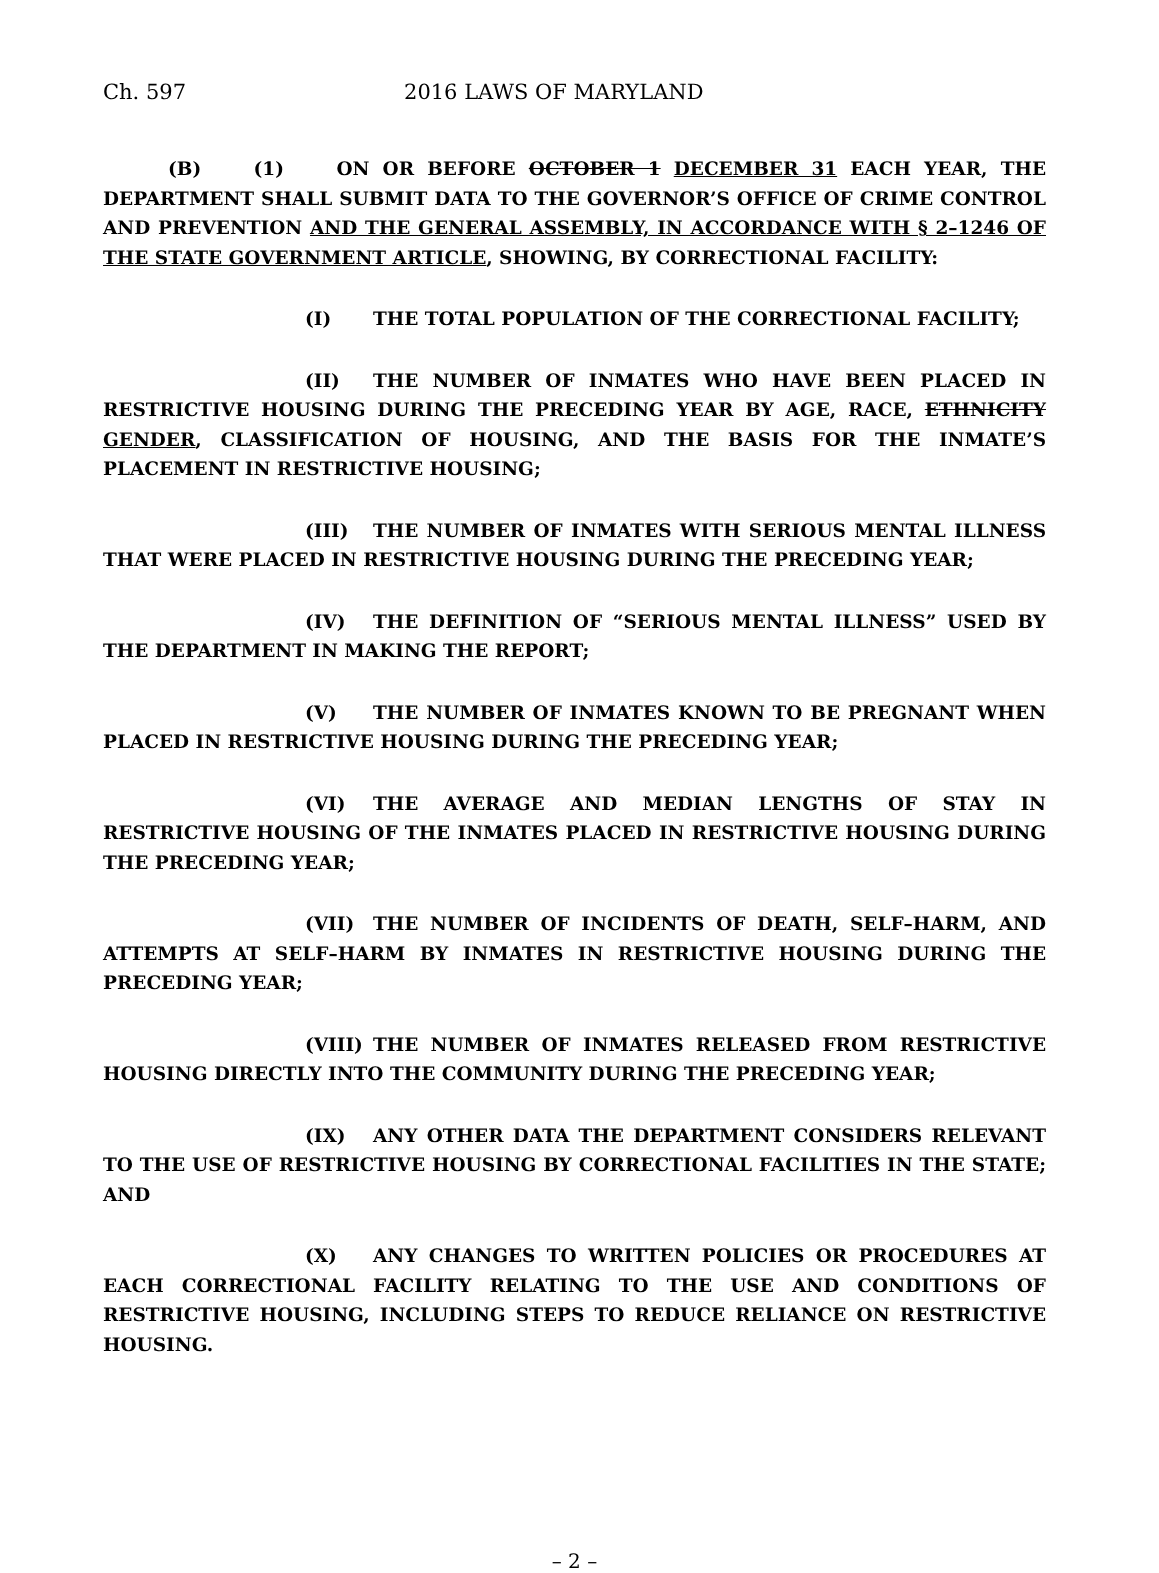Ch. 597 2016 LAWS OF MARYLAND
(B) (1) ON OR BEFORE OCTOBER 1 DECEMBER 31 EACH YEAR, THE DEPARTMENT SHALL SUBMIT DATA TO THE GOVERNOR’S OFFICE OF CRIME CONTROL AND PREVENTION AND THE GENERAL ASSEMBLY, IN ACCORDANCE WITH § 2–1246 OF THE STATE GOVERNMENT ARTICLE, SHOWING, BY CORRECTIONAL FACILITY:
(I) THE TOTAL POPULATION OF THE CORRECTIONAL FACILITY;
(II) THE NUMBER OF INMATES WHO HAVE BEEN PLACED IN RESTRICTIVE HOUSING DURING THE PRECEDING YEAR BY AGE, RACE, ETHNICITY GENDER, CLASSIFICATION OF HOUSING, AND THE BASIS FOR THE INMATE’S PLACEMENT IN RESTRICTIVE HOUSING;
(III) THE NUMBER OF INMATES WITH SERIOUS MENTAL ILLNESS THAT WERE PLACED IN RESTRICTIVE HOUSING DURING THE PRECEDING YEAR;
(IV) THE DEFINITION OF “SERIOUS MENTAL ILLNESS” USED BY THE DEPARTMENT IN MAKING THE REPORT;
(V) THE NUMBER OF INMATES KNOWN TO BE PREGNANT WHEN PLACED IN RESTRICTIVE HOUSING DURING THE PRECEDING YEAR;
(VI) THE AVERAGE AND MEDIAN LENGTHS OF STAY IN RESTRICTIVE HOUSING OF THE INMATES PLACED IN RESTRICTIVE HOUSING DURING THE PRECEDING YEAR;
(VII) THE NUMBER OF INCIDENTS OF DEATH, SELF–HARM, AND ATTEMPTS AT SELF–HARM BY INMATES IN RESTRICTIVE HOUSING DURING THE PRECEDING YEAR;
(VIII) THE NUMBER OF INMATES RELEASED FROM RESTRICTIVE HOUSING DIRECTLY INTO THE COMMUNITY DURING THE PRECEDING YEAR;
(IX) ANY OTHER DATA THE DEPARTMENT CONSIDERS RELEVANT TO THE USE OF RESTRICTIVE HOUSING BY CORRECTIONAL FACILITIES IN THE STATE; AND
(X) ANY CHANGES TO WRITTEN POLICIES OR PROCEDURES AT EACH CORRECTIONAL FACILITY RELATING TO THE USE AND CONDITIONS OF RESTRICTIVE HOUSING, INCLUDING STEPS TO REDUCE RELIANCE ON RESTRICTIVE HOUSING.
– 2 –